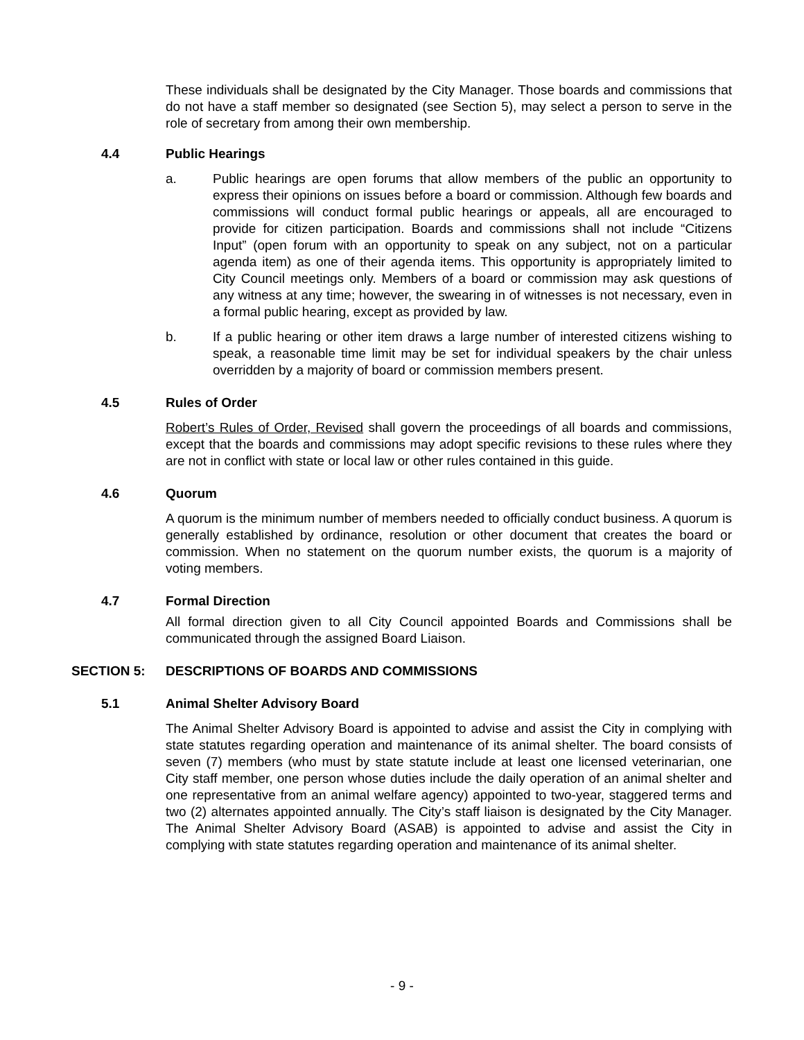These individuals shall be designated by the City Manager. Those boards and commissions that do not have a staff member so designated (see Section 5), may select a person to serve in the role of secretary from among their own membership.
4.4 Public Hearings
a. Public hearings are open forums that allow members of the public an opportunity to express their opinions on issues before a board or commission. Although few boards and commissions will conduct formal public hearings or appeals, all are encouraged to provide for citizen participation. Boards and commissions shall not include “Citizens Input” (open forum with an opportunity to speak on any subject, not on a particular agenda item) as one of their agenda items. This opportunity is appropriately limited to City Council meetings only. Members of a board or commission may ask questions of any witness at any time; however, the swearing in of witnesses is not necessary, even in a formal public hearing, except as provided by law.
b. If a public hearing or other item draws a large number of interested citizens wishing to speak, a reasonable time limit may be set for individual speakers by the chair unless overridden by a majority of board or commission members present.
4.5 Rules of Order
Robert’s Rules of Order, Revised shall govern the proceedings of all boards and commissions, except that the boards and commissions may adopt specific revisions to these rules where they are not in conflict with state or local law or other rules contained in this guide.
4.6 Quorum
A quorum is the minimum number of members needed to officially conduct business. A quorum is generally established by ordinance, resolution or other document that creates the board or commission. When no statement on the quorum number exists, the quorum is a majority of voting members.
4.7 Formal Direction
All formal direction given to all City Council appointed Boards and Commissions shall be communicated through the assigned Board Liaison.
SECTION 5: DESCRIPTIONS OF BOARDS AND COMMISSIONS
5.1 Animal Shelter Advisory Board
The Animal Shelter Advisory Board is appointed to advise and assist the City in complying with state statutes regarding operation and maintenance of its animal shelter. The board consists of seven (7) members (who must by state statute include at least one licensed veterinarian, one City staff member, one person whose duties include the daily operation of an animal shelter and one representative from an animal welfare agency) appointed to two-year, staggered terms and two (2) alternates appointed annually. The City’s staff liaison is designated by the City Manager. The Animal Shelter Advisory Board (ASAB) is appointed to advise and assist the City in complying with state statutes regarding operation and maintenance of its animal shelter.
- 9 -